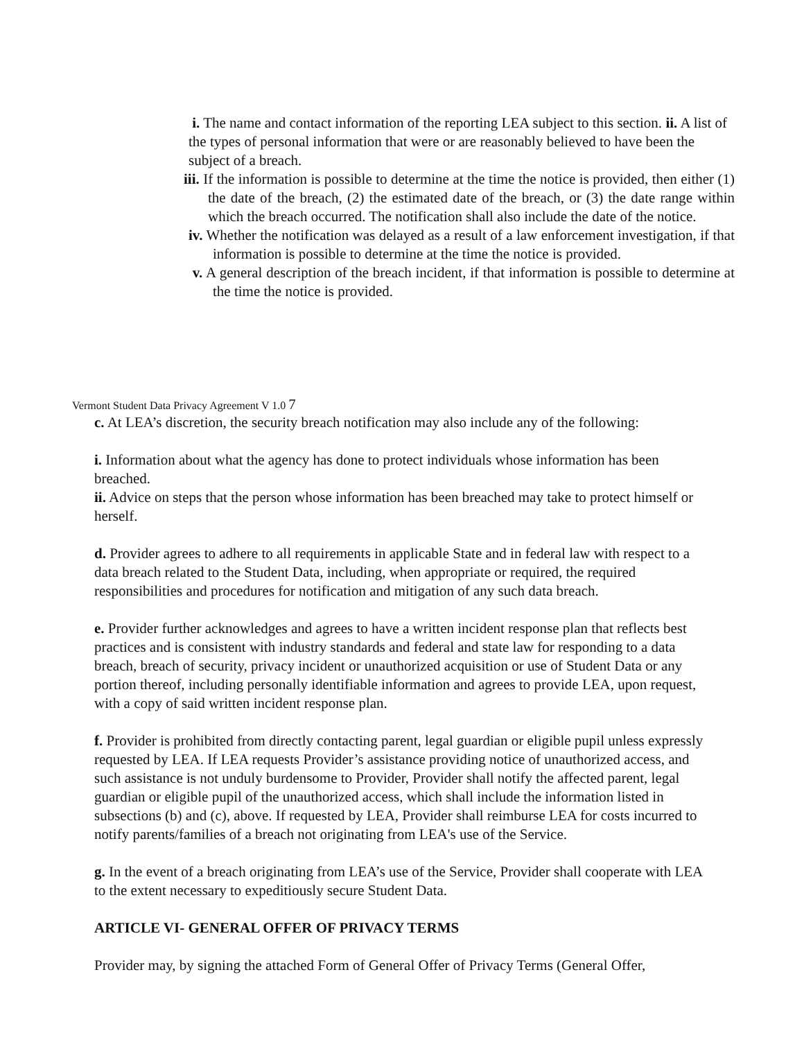i. The name and contact information of the reporting LEA subject to this section. ii. A list of the types of personal information that were or are reasonably believed to have been the subject of a breach.
iii. If the information is possible to determine at the time the notice is provided, then either (1) the date of the breach, (2) the estimated date of the breach, or (3) the date range within which the breach occurred. The notification shall also include the date of the notice.
iv. Whether the notification was delayed as a result of a law enforcement investigation, if that information is possible to determine at the time the notice is provided.
v. A general description of the breach incident, if that information is possible to determine at the time the notice is provided.
Vermont Student Data Privacy Agreement V 1.0 7
c. At LEA’s discretion, the security breach notification may also include any of the following:
i. Information about what the agency has done to protect individuals whose information has been breached.
ii. Advice on steps that the person whose information has been breached may take to protect himself or herself.
d. Provider agrees to adhere to all requirements in applicable State and in federal law with respect to a data breach related to the Student Data, including, when appropriate or required, the required responsibilities and procedures for notification and mitigation of any such data breach.
e. Provider further acknowledges and agrees to have a written incident response plan that reflects best practices and is consistent with industry standards and federal and state law for responding to a data breach, breach of security, privacy incident or unauthorized acquisition or use of Student Data or any portion thereof, including personally identifiable information and agrees to provide LEA, upon request, with a copy of said written incident response plan.
f. Provider is prohibited from directly contacting parent, legal guardian or eligible pupil unless expressly requested by LEA. If LEA requests Provider’s assistance providing notice of unauthorized access, and such assistance is not unduly burdensome to Provider, Provider shall notify the affected parent, legal guardian or eligible pupil of the unauthorized access, which shall include the information listed in subsections (b) and (c), above. If requested by LEA, Provider shall reimburse LEA for costs incurred to notify parents/families of a breach not originating from LEA's use of the Service.
g. In the event of a breach originating from LEA’s use of the Service, Provider shall cooperate with LEA to the extent necessary to expeditiously secure Student Data.
ARTICLE VI- GENERAL OFFER OF PRIVACY TERMS
Provider may, by signing the attached Form of General Offer of Privacy Terms (General Offer,